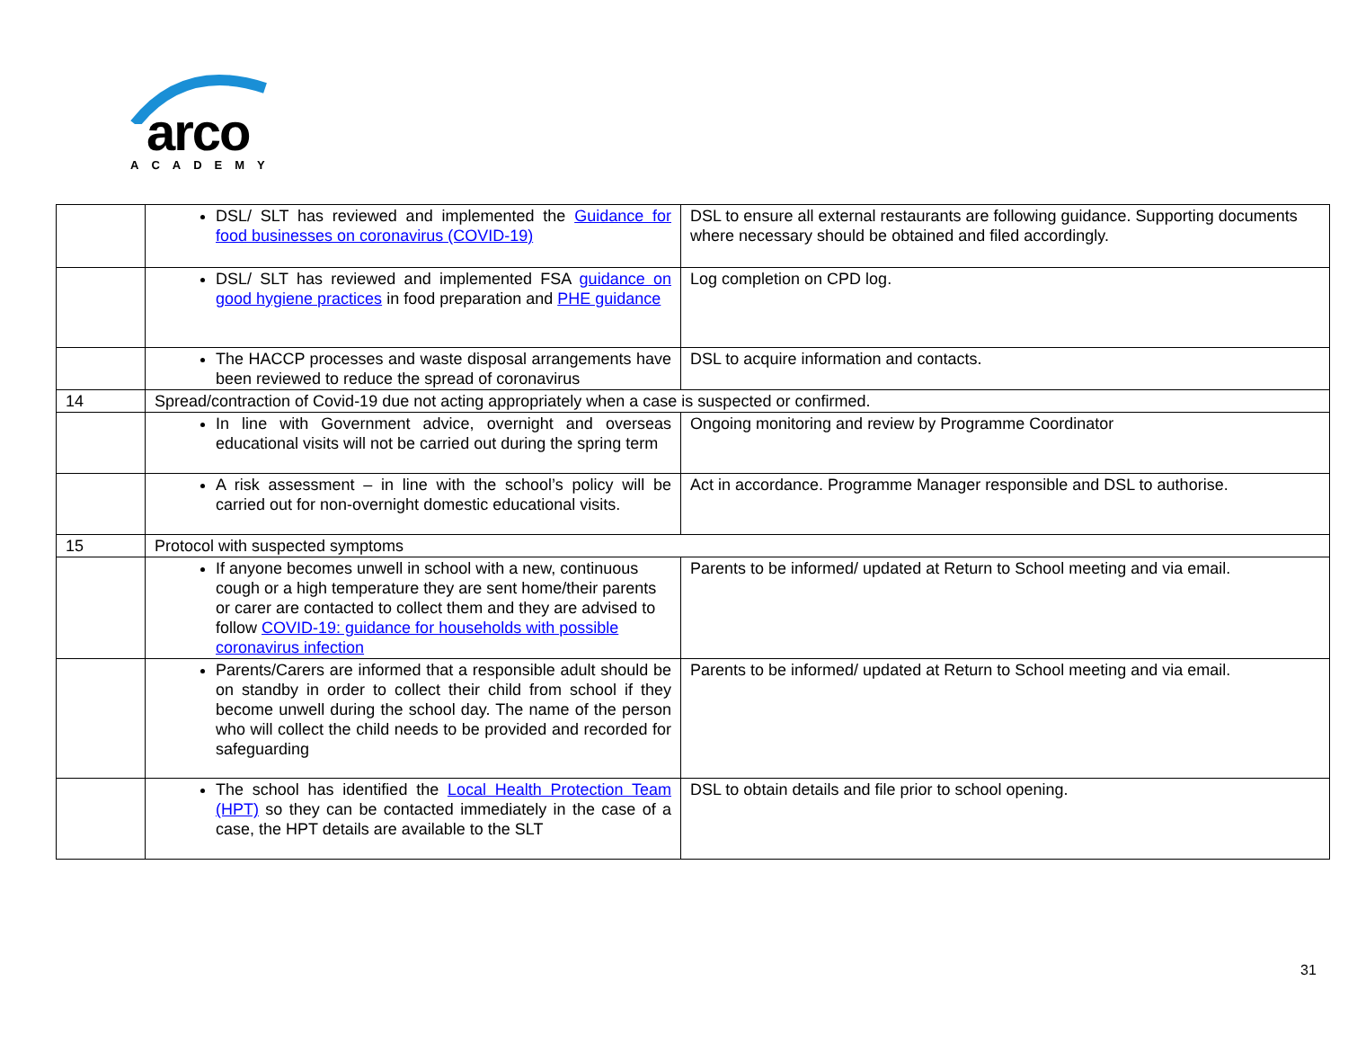arco
ACADEMY
| | DSL/ SLT has reviewed and implemented the Guidance for food businesses on coronavirus (COVID-19) | DSL to ensure all external restaurants are following guidance. Supporting documents where necessary should be obtained and filed accordingly. |
| | DSL/ SLT has reviewed and implemented FSA guidance on good hygiene practices in food preparation and PHE guidance | Log completion on CPD log. |
| | The HACCP processes and waste disposal arrangements have been reviewed to reduce the spread of coronavirus | DSL to acquire information and contacts. |
| 14 | Spread/contraction of Covid-19 due not acting appropriately when a case is suspected or confirmed. | |
| | In line with Government advice, overnight and overseas educational visits will not be carried out during the spring term | Ongoing monitoring and review by Programme Coordinator |
| | A risk assessment – in line with the school’s policy will be carried out for non-overnight domestic educational visits. | Act in accordance. Programme Manager responsible and DSL to authorise. |
| 15 | Protocol with suspected symptoms | |
| | If anyone becomes unwell in school with a new, continuous cough or a high temperature they are sent home/their parents or carer are contacted to collect them and they are advised to follow COVID-19: guidance for households with possible coronavirus infection | Parents to be informed/ updated at Return to School meeting and via email. |
| | Parents/Carers are informed that a responsible adult should be on standby in order to collect their child from school if they become unwell during the school day. The name of the person who will collect the child needs to be provided and recorded for safeguarding | Parents to be informed/ updated at Return to School meeting and via email. |
| | The school has identified the Local Health Protection Team (HPT) so they can be contacted immediately in the case of a case, the HPT details are available to the SLT | DSL to obtain details and file prior to school opening. |
31